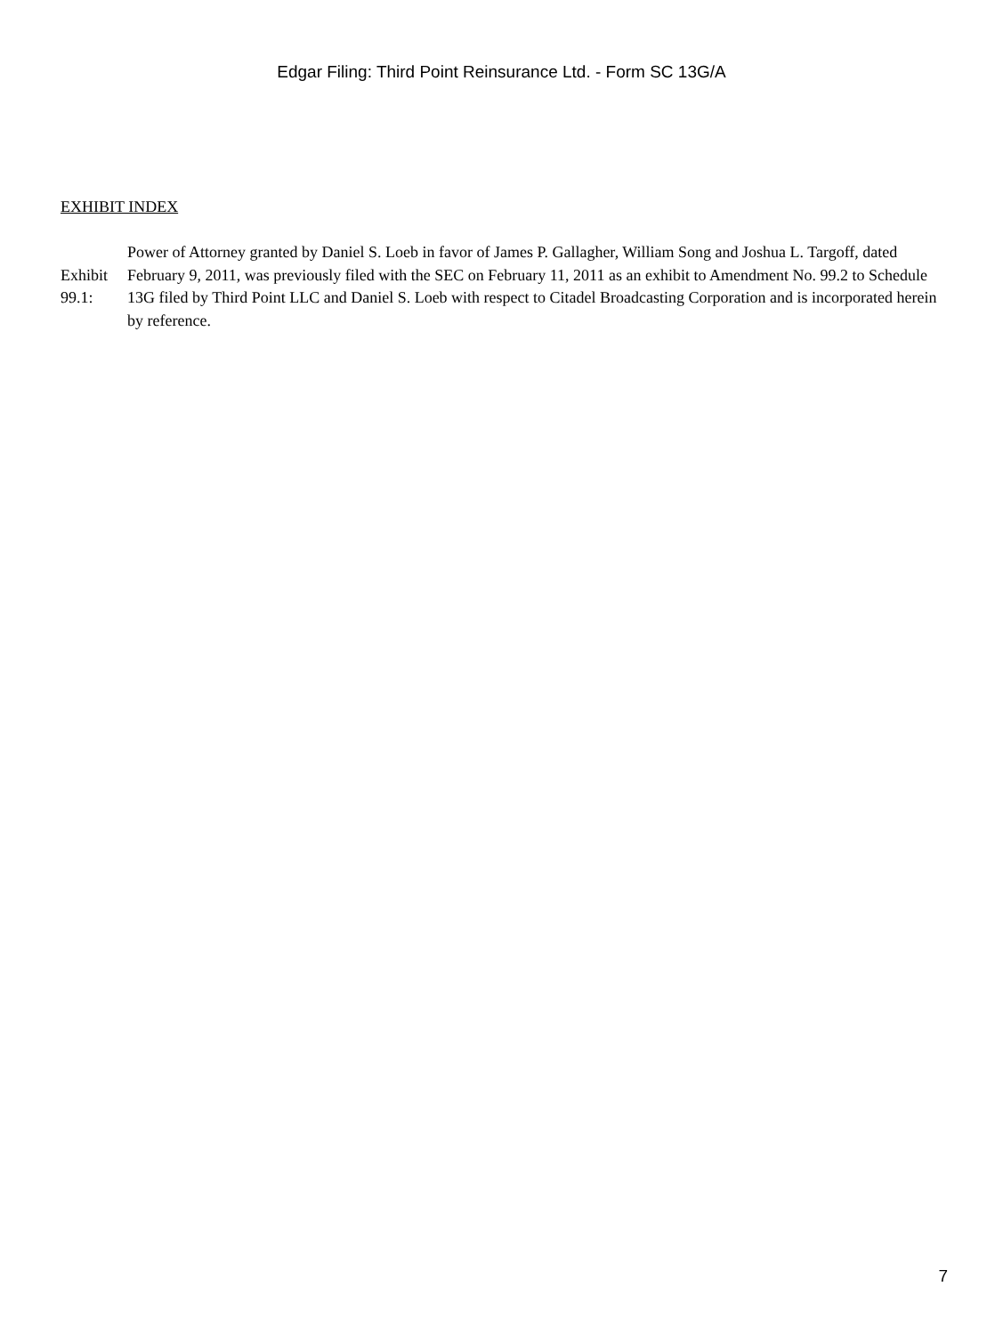Edgar Filing: Third Point Reinsurance Ltd. - Form SC 13G/A
EXHIBIT INDEX
Exhibit 99.1:
Power of Attorney granted by Daniel S. Loeb in favor of James P. Gallagher, William Song and Joshua L. Targoff, dated February 9, 2011, was previously filed with the SEC on February 11, 2011 as an exhibit to Amendment No. 99.2 to Schedule 13G filed by Third Point LLC and Daniel S. Loeb with respect to Citadel Broadcasting Corporation and is incorporated herein by reference.
7